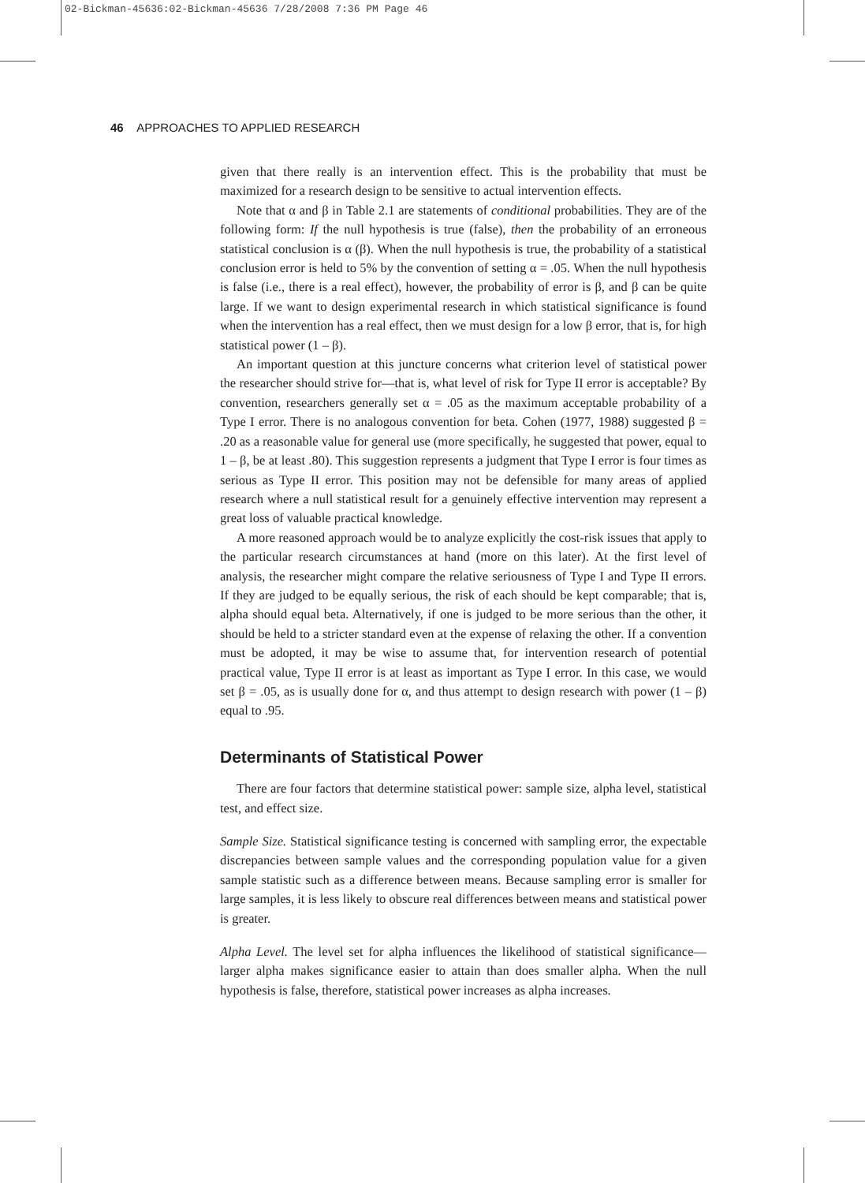02-Bickman-45636:02-Bickman-45636 7/28/2008 7:36 PM Page 46
46 APPROACHES TO APPLIED RESEARCH
given that there really is an intervention effect. This is the probability that must be maximized for a research design to be sensitive to actual intervention effects.
Note that α and β in Table 2.1 are statements of conditional probabilities. They are of the following form: If the null hypothesis is true (false), then the probability of an erroneous statistical conclusion is α (β). When the null hypothesis is true, the probability of a statistical conclusion error is held to 5% by the convention of setting α = .05. When the null hypothesis is false (i.e., there is a real effect), however, the probability of error is β, and β can be quite large. If we want to design experimental research in which statistical significance is found when the intervention has a real effect, then we must design for a low β error, that is, for high statistical power (1 – β).
An important question at this juncture concerns what criterion level of statistical power the researcher should strive for—that is, what level of risk for Type II error is acceptable? By convention, researchers generally set α = .05 as the maximum acceptable probability of a Type I error. There is no analogous convention for beta. Cohen (1977, 1988) suggested β = .20 as a reasonable value for general use (more specifically, he suggested that power, equal to 1 – β, be at least .80). This suggestion represents a judgment that Type I error is four times as serious as Type II error. This position may not be defensible for many areas of applied research where a null statistical result for a genuinely effective intervention may represent a great loss of valuable practical knowledge.
A more reasoned approach would be to analyze explicitly the cost-risk issues that apply to the particular research circumstances at hand (more on this later). At the first level of analysis, the researcher might compare the relative seriousness of Type I and Type II errors. If they are judged to be equally serious, the risk of each should be kept comparable; that is, alpha should equal beta. Alternatively, if one is judged to be more serious than the other, it should be held to a stricter standard even at the expense of relaxing the other. If a convention must be adopted, it may be wise to assume that, for intervention research of potential practical value, Type II error is at least as important as Type I error. In this case, we would set β = .05, as is usually done for α, and thus attempt to design research with power (1 – β) equal to .95.
Determinants of Statistical Power
There are four factors that determine statistical power: sample size, alpha level, statistical test, and effect size.
Sample Size. Statistical significance testing is concerned with sampling error, the expectable discrepancies between sample values and the corresponding population value for a given sample statistic such as a difference between means. Because sampling error is smaller for large samples, it is less likely to obscure real differences between means and statistical power is greater.
Alpha Level. The level set for alpha influences the likelihood of statistical significance—larger alpha makes significance easier to attain than does smaller alpha. When the null hypothesis is false, therefore, statistical power increases as alpha increases.